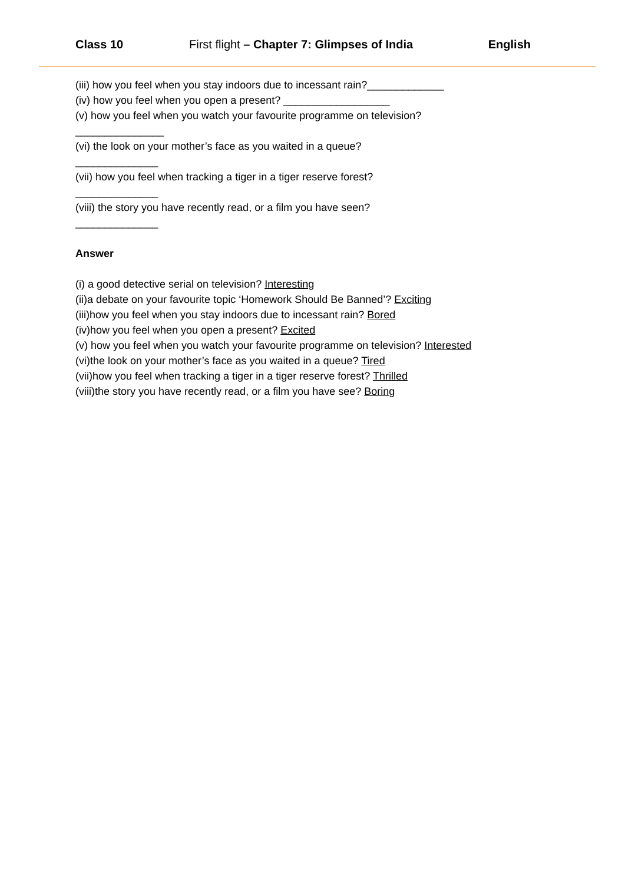Class 10 First flight – Chapter 7: Glimpses of India
English
(iii) how you feel when you stay indoors due to incessant rain?_____________
(iv) how you feel when you open a present? __________________
(v) how you feel when you watch your favourite programme on television?
_______________
(vi) the look on your mother’s face as you waited in a queue?
______________
(vii) how you feel when tracking a tiger in a tiger reserve forest?
______________
(viii) the story you have recently read, or a film you have seen?
______________
Answer
(i) a good detective serial on television? Interesting
(ii)a debate on your favourite topic ‘Homework Should Be Banned’? Exciting
(iii)how you feel when you stay indoors due to incessant rain? Bored
(iv)how you feel when you open a present? Excited
(v) how you feel when you watch your favourite programme on television? Interested
(vi)the look on your mother’s face as you waited in a queue? Tired
(vii)how you feel when tracking a tiger in a tiger reserve forest? Thrilled
(viii)the story you have recently read, or a film you have see? Boring